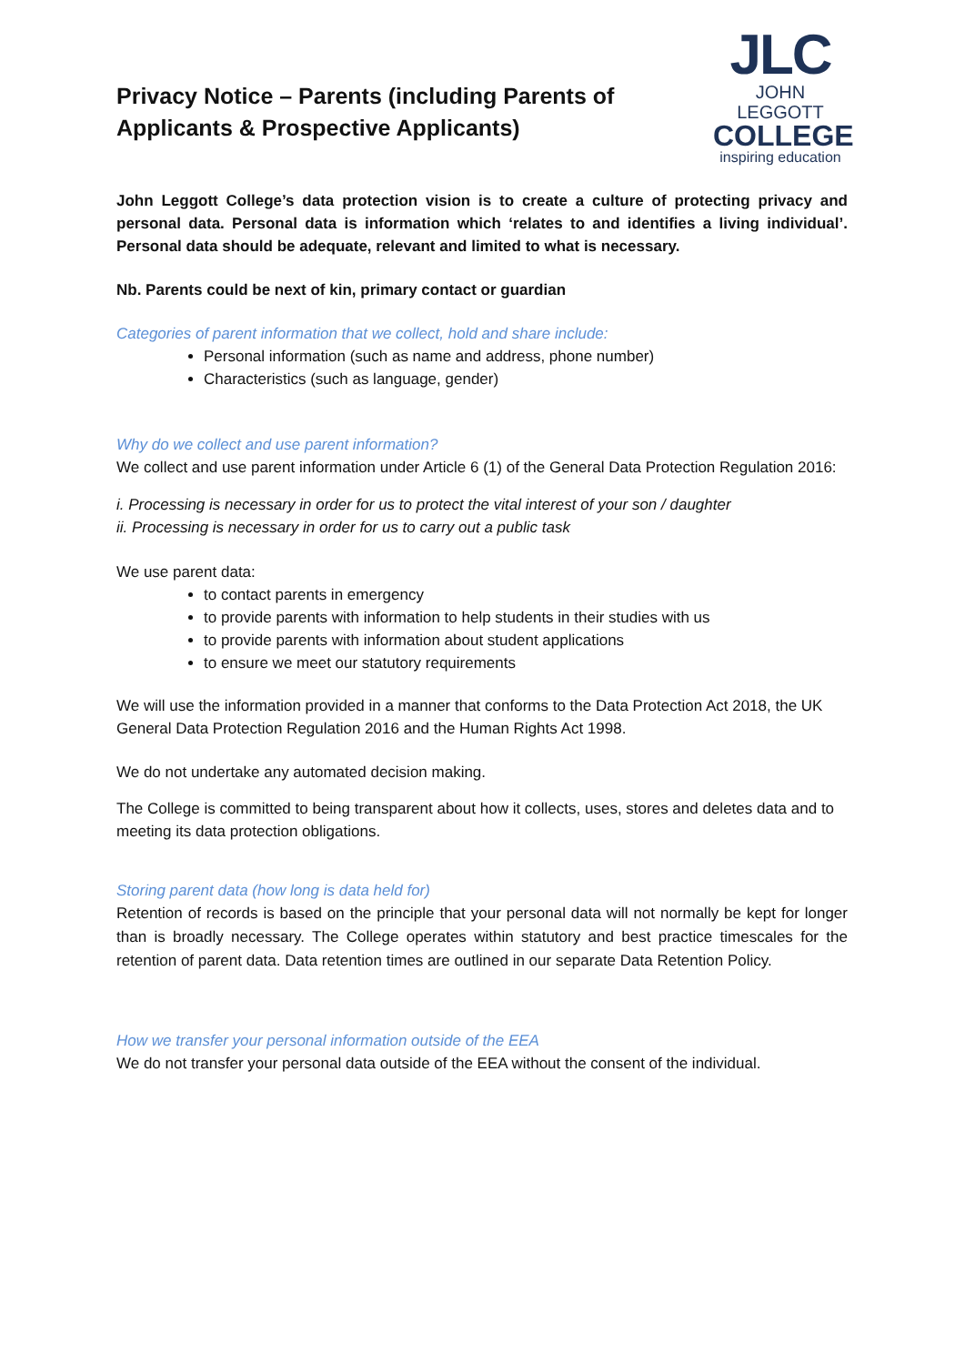Privacy Notice – Parents (including Parents of
Applicants & Prospective Applicants)
JLC
JOHN LEGGOTT
COLLEGE
inspiring education
John Leggott College’s data protection vision is to create a culture of protecting privacy and personal data. Personal data is information which ‘relates to and identifies a living individual’. Personal data should be adequate, relevant and limited to what is necessary.
Nb. Parents could be next of kin, primary contact or guardian
Categories of parent information that we collect, hold and share include:
Personal information (such as name and address, phone number)
Characteristics (such as language, gender)
Why do we collect and use parent information?
We collect and use parent information under Article 6 (1) of the General Data Protection Regulation 2016:
i. Processing is necessary in order for us to protect the vital interest of your son / daughter
ii. Processing is necessary in order for us to carry out a public task
We use parent data:
to contact parents in emergency
to provide parents with information to help students in their studies with us
to provide parents with information about student applications
to ensure we meet our statutory requirements
We will use the information provided in a manner that conforms to the Data Protection Act 2018, the UK General Data Protection Regulation 2016 and the Human Rights Act 1998.
We do not undertake any automated decision making.
The College is committed to being transparent about how it collects, uses, stores and deletes data and to meeting its data protection obligations.
Storing parent data (how long is data held for)
Retention of records is based on the principle that your personal data will not normally be kept for longer than is broadly necessary. The College operates within statutory and best practice timescales for the retention of parent data. Data retention times are outlined in our separate Data Retention Policy.
How we transfer your personal information outside of the EEA
We do not transfer your personal data outside of the EEA without the consent of the individual.